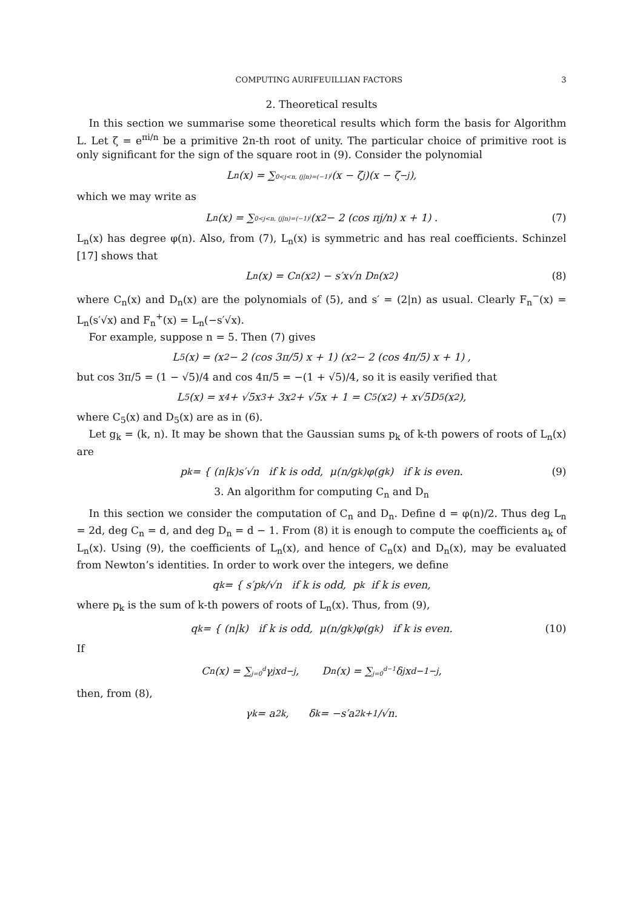COMPUTING AURIFEUILLIAN FACTORS 3
2. Theoretical results
In this section we summarise some theoretical results which form the basis for Algorithm L. Let ζ = e<sup>πi/n</sup> be a primitive 2n-th root of unity. The particular choice of primitive root is only significant for the sign of the square root in (9). Consider the polynomial
L<sub>n</sub>(x) = ∑<sub>0<j<n, (j|n)=(−1)<sup>j</sup></sub> (x − ζ<sup>j</sup>)(x − ζ<sup>−j</sup>),
which we may write as
L<sub>n</sub>(x) = ∑<sub>0<j<n, (j|n)=(−1)<sup>j</sup></sub> (x<sup>2</sup> − 2 (cos πj/n) x + 1) . (7)
L<sub>n</sub>(x) has degree φ(n). Also, from (7), L<sub>n</sub>(x) is symmetric and has real coefficients. Schinzel [17] shows that
L<sub>n</sub>(x) = C<sub>n</sub>(x<sup>2</sup>) − s′x√n D<sub>n</sub>(x<sup>2</sup>) (8)
where C<sub>n</sub>(x) and D<sub>n</sub>(x) are the polynomials of (5), and s′ = (2|n) as usual. Clearly F<sub>n</sub><sup>−</sup>(x) = L<sub>n</sub>(s′√x) and F<sub>n</sub><sup>+</sup>(x) = L<sub>n</sub>(−s′√x).
For example, suppose n = 5. Then (7) gives
L<sub>5</sub>(x) = (x<sup>2</sup> − 2 (cos 3π/5) x + 1) (x<sup>2</sup> − 2 (cos 4π/5) x + 1) ,
but cos 3π/5 = (1 − √5)/4 and cos 4π/5 = −(1 + √5)/4, so it is easily verified that
L<sub>5</sub>(x) = x<sup>4</sup> + √5x<sup>3</sup> + 3x<sup>2</sup> + √5x + 1 = C<sub>5</sub>(x<sup>2</sup>) + x√5D<sub>5</sub>(x<sup>2</sup>),
where C<sub>5</sub>(x) and D<sub>5</sub>(x) are as in (6).
Let g<sub>k</sub> = (k, n). It may be shown that the Gaussian sums p<sub>k</sub> of k-th powers of roots of L<sub>n</sub>(x) are
p<sub>k</sub> = { (n|k)s′√n if k is odd, μ(n/g<sub>k</sub>)φ(g<sub>k</sub>) if k is even. (9)
3. An algorithm for computing C<sub>n</sub> and D<sub>n</sub>
In this section we consider the computation of C<sub>n</sub> and D<sub>n</sub>. Define d = φ(n)/2. Thus deg L<sub>n</sub> = 2d, deg C<sub>n</sub> = d, and deg D<sub>n</sub> = d − 1. From (8) it is enough to compute the coefficients a<sub>k</sub> of L<sub>n</sub>(x). Using (9), the coefficients of L<sub>n</sub>(x), and hence of C<sub>n</sub>(x) and D<sub>n</sub>(x), may be evaluated from Newton’s identities. In order to work over the integers, we define
q<sub>k</sub> = { s′p<sub>k</sub>/√n if k is odd, p<sub>k</sub> if k is even,
where p<sub>k</sub> is the sum of k-th powers of roots of L<sub>n</sub>(x). Thus, from (9),
q<sub>k</sub> = { (n|k) if k is odd, μ(n/g<sub>k</sub>)φ(g<sub>k</sub>) if k is even. (10)
If
C<sub>n</sub>(x) = ∑<sub>j=0</sub><sup>d</sup> γ<sub>j</sub>x<sup>d−j</sup>, D<sub>n</sub>(x) = ∑<sub>j=0</sub><sup>d−1</sup> δ<sub>j</sub>x<sup>d−1−j</sup>,
then, from (8),
γ<sub>k</sub> = a<sub>2k</sub>, δ<sub>k</sub> = −s′a<sub>2k+1</sub>/√n.